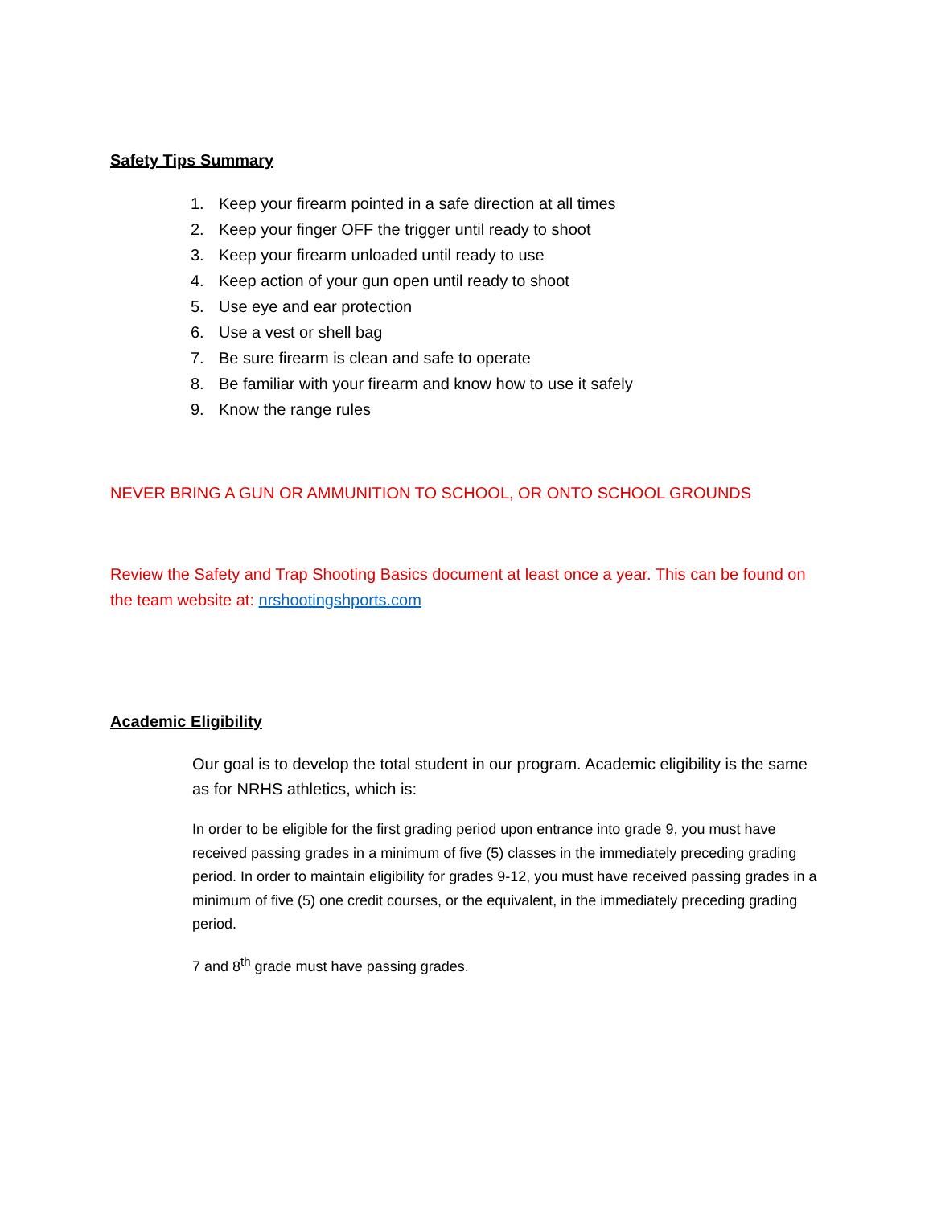Safety Tips Summary
1. Keep your firearm pointed in a safe direction at all times
2. Keep your finger OFF the trigger until ready to shoot
3. Keep your firearm unloaded until ready to use
4. Keep action of your gun open until ready to shoot
5. Use eye and ear protection
6. Use a vest or shell bag
7. Be sure firearm is clean and safe to operate
8. Be familiar with your firearm and know how to use it safely
9. Know the range rules
NEVER BRING A GUN OR AMMUNITION TO SCHOOL, OR ONTO SCHOOL GROUNDS
Review the Safety and Trap Shooting Basics document at least once a year. This can be found on the team website at: nrshootingshports.com
Academic Eligibility
Our goal is to develop the total student in our program. Academic eligibility is the same as for NRHS athletics, which is:
In order to be eligible for the first grading period upon entrance into grade 9, you must have received passing grades in a minimum of five (5) classes in the immediately preceding grading period. In order to maintain eligibility for grades 9-12, you must have received passing grades in a minimum of five (5) one credit courses, or the equivalent, in the immediately preceding grading period.
7 and 8<sup>th</sup> grade must have passing grades.